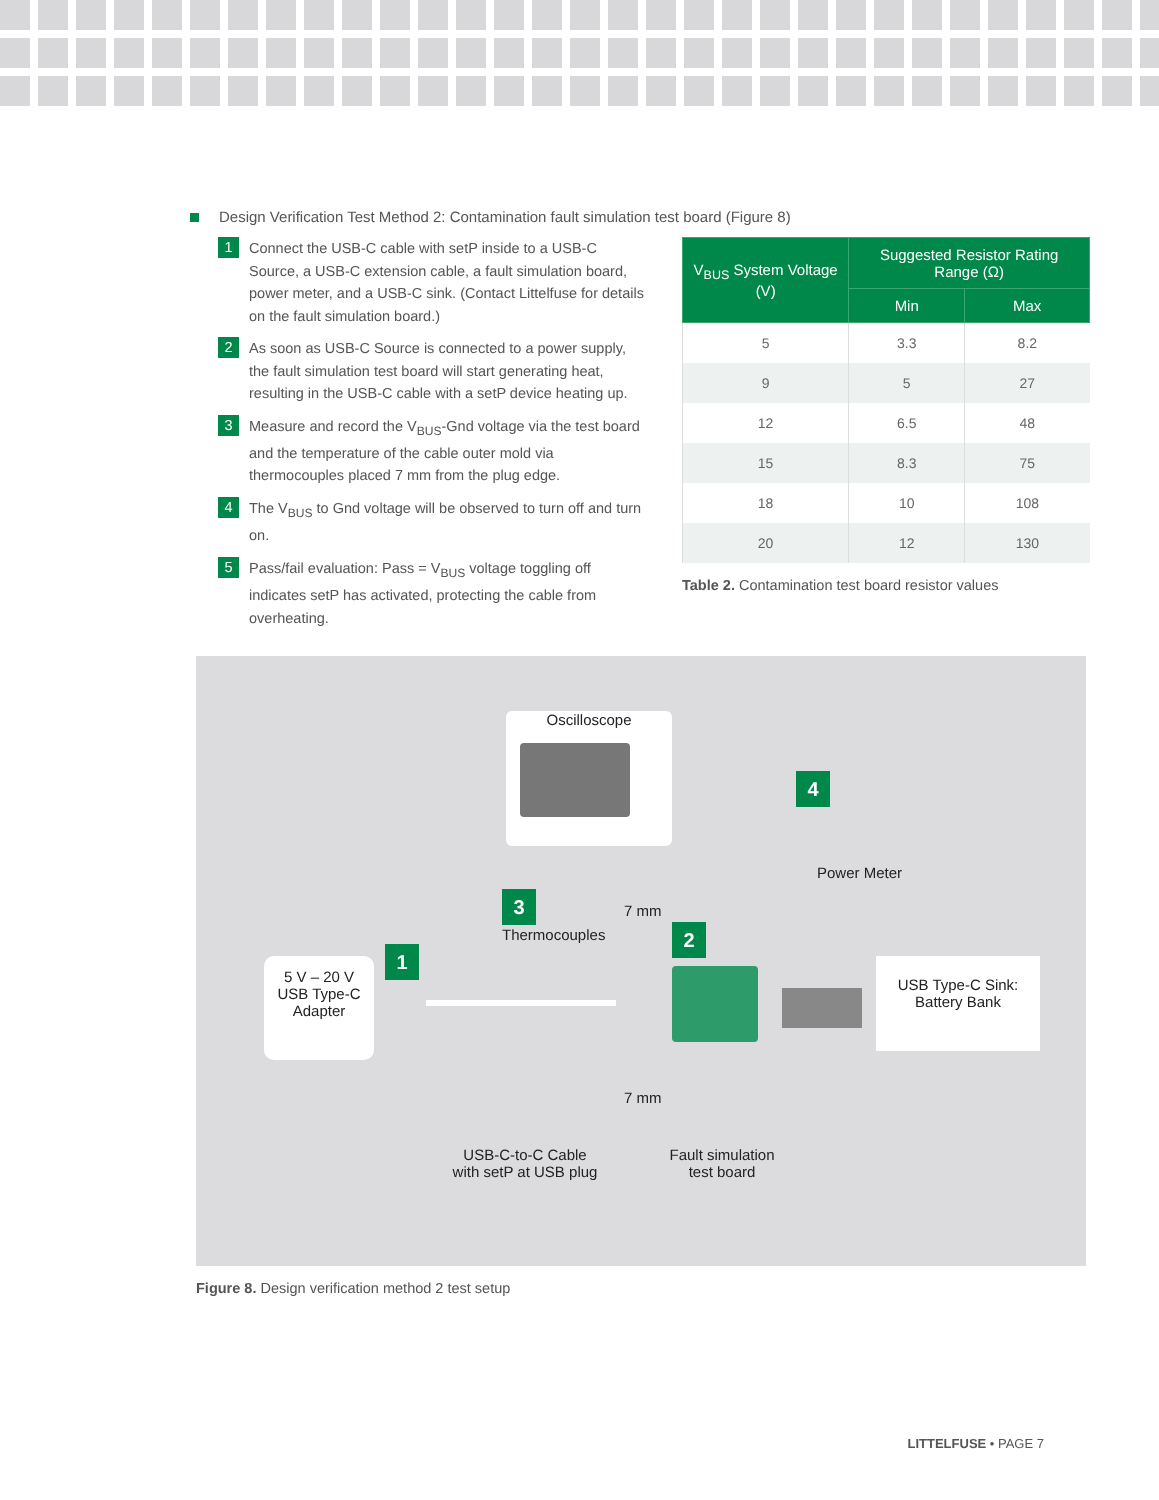Design Verification Test Method 2: Contamination fault simulation test board (Figure 8)
1
Connect the USB-C cable with setP inside to a USB-C Source, a USB-C extension cable, a fault simulation board, power meter, and a USB-C sink. (Contact Littelfuse for details on the fault simulation board.)
2
As soon as USB-C Source is connected to a power supply, the fault simulation test board will start generating heat, resulting in the USB-C cable with a setP device heating up.
3
Measure and record the V<sub>BUS</sub>-Gnd voltage via the test board and the temperature of the cable outer mold via thermocouples placed 7 mm from the plug edge.
4
The V<sub>BUS</sub> to Gnd voltage will be observed to turn off and turn on.
5
Pass/fail evaluation: Pass = V<sub>BUS</sub> voltage toggling off indicates setP has activated, protecting the cable from overheating.
| V<sub>BUS</sub> System Voltage (V) | Suggested Resistor Rating Range (Ω) | |
| --- | --- | --- |
| | Min | Max |
| 5 | 3.3 | 8.2 |
| 9 | 5 | 27 |
| 12 | 6.5 | 48 |
| 15 | 8.3 | 75 |
| 18 | 10 | 108 |
| 20 | 12 | 130 |
Table 2. Contamination test board resistor values
Oscilloscope
4
Power Meter
3
Thermocouples
7 mm
2
1
5 V – 20 V
USB Type-C
Adapter
USB Type-C Sink:
Battery Bank
7 mm
USB-C-to-C Cable
with setP at USB plug
Fault simulation
test board
Figure 8. Design verification method 2 test setup
LITTELFUSE • PAGE 7